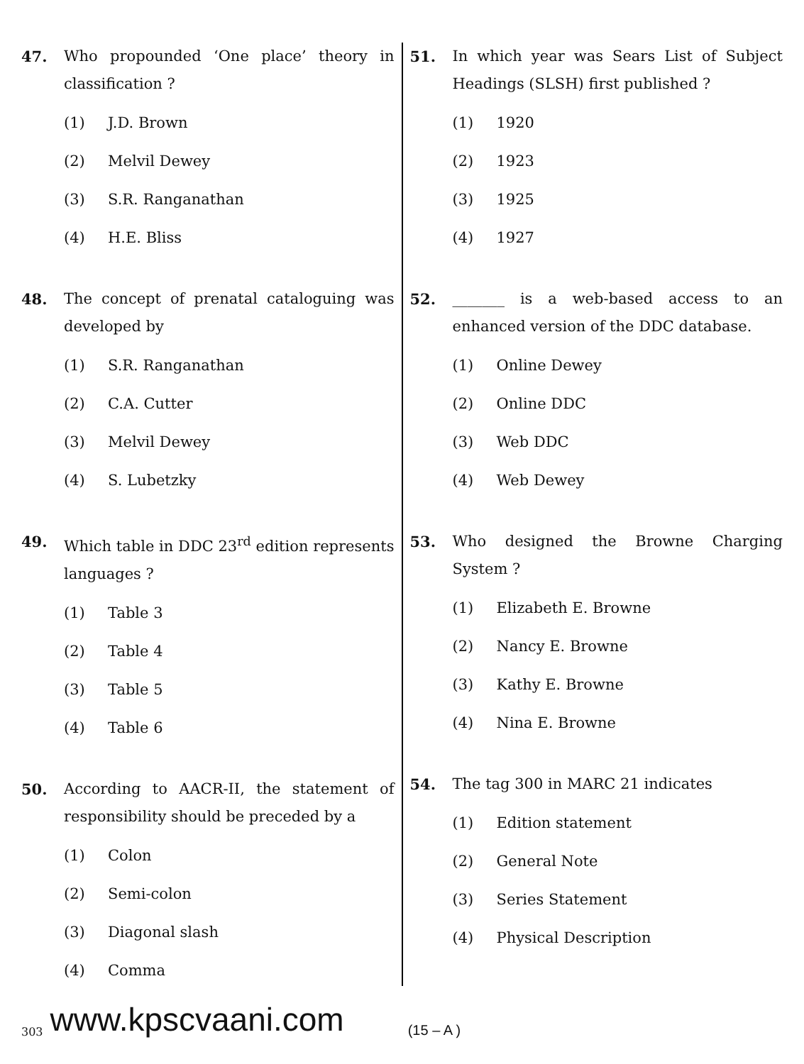47. Who propounded ‘One place’ theory in classification ?
(1) J.D. Brown
(2) Melvil Dewey
(3) S.R. Ranganathan
(4) H.E. Bliss
48. The concept of prenatal cataloguing was developed by
(1) S.R. Ranganathan
(2) C.A. Cutter
(3) Melvil Dewey
(4) S. Lubetzky
49. Which table in DDC 23<sup>rd</sup> edition represents languages ?
(1) Table 3
(2) Table 4
(3) Table 5
(4) Table 6
50. According to AACR-II, the statement of responsibility should be preceded by a
(1) Colon
(2) Semi-colon
(3) Diagonal slash
(4) Comma
51. In which year was Sears List of Subject Headings (SLSH) first published ?
(1) 1920
(2) 1923
(3) 1925
(4) 1927
52. _______ is a web-based access to an enhanced version of the DDC database.
(1) Online Dewey
(2) Online DDC
(3) Web DDC
(4) Web Dewey
53. Who designed the Browne Charging System ?
(1) Elizabeth E. Browne
(2) Nancy E. Browne
(3) Kathy E. Browne
(4) Nina E. Browne
54. The tag 300 in MARC 21 indicates
(1) Edition statement
(2) General Note
(3) Series Statement
(4) Physical Description
303 www.kpscvaani.com (15 – A )